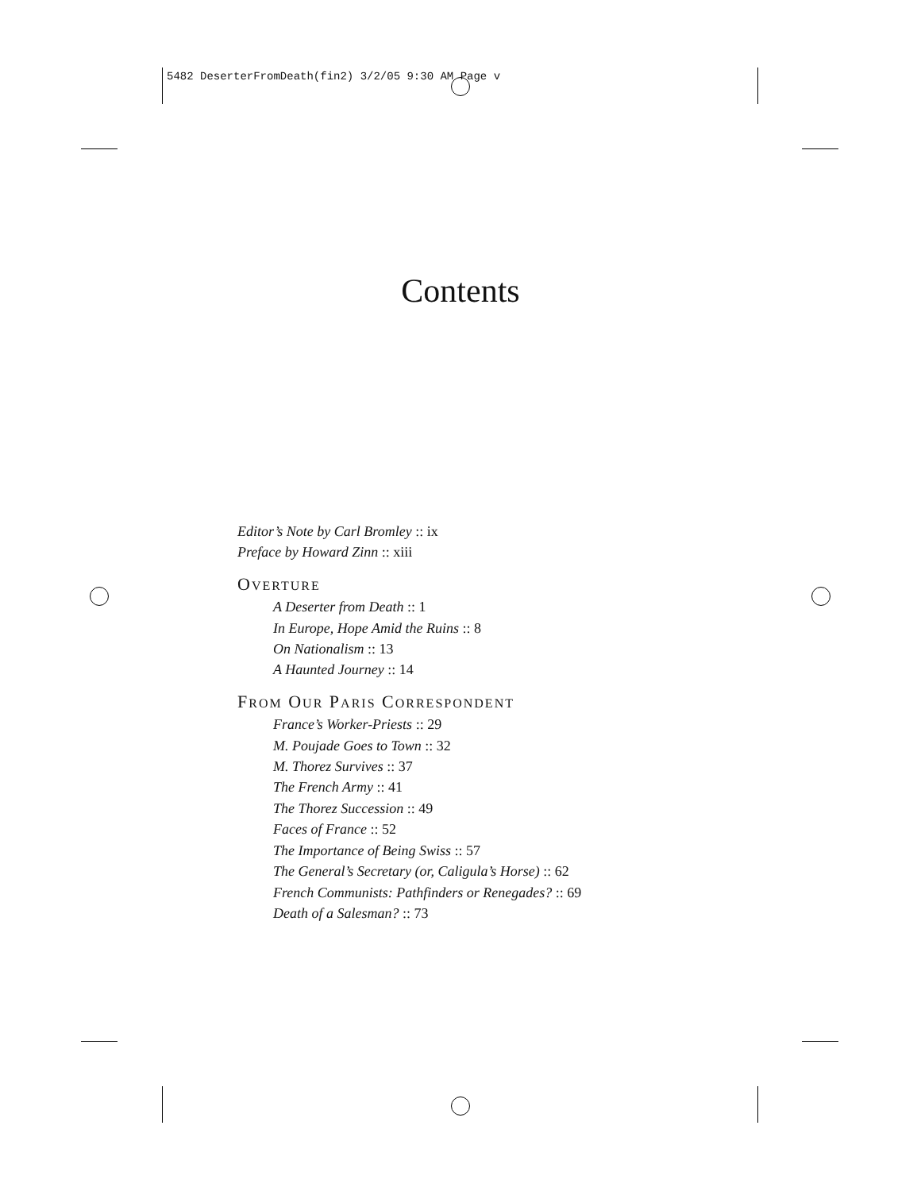5482 DeserterFromDeath(fin2) 3/2/05 9:30 AM Page v
Contents
Editor’s Note by Carl Bromley :: ix
Preface by Howard Zinn :: xiii
OVERTURE
A Deserter from Death :: 1
In Europe, Hope Amid the Ruins :: 8
On Nationalism :: 13
A Haunted Journey :: 14
FROM OUR PARIS CORRESPONDENT
France’s Worker-Priests :: 29
M. Poujade Goes to Town :: 32
M. Thorez Survives :: 37
The French Army :: 41
The Thorez Succession :: 49
Faces of France :: 52
The Importance of Being Swiss :: 57
The General’s Secretary (or, Caligula’s Horse) :: 62
French Communists: Pathfinders or Renegades? :: 69
Death of a Salesman? :: 73